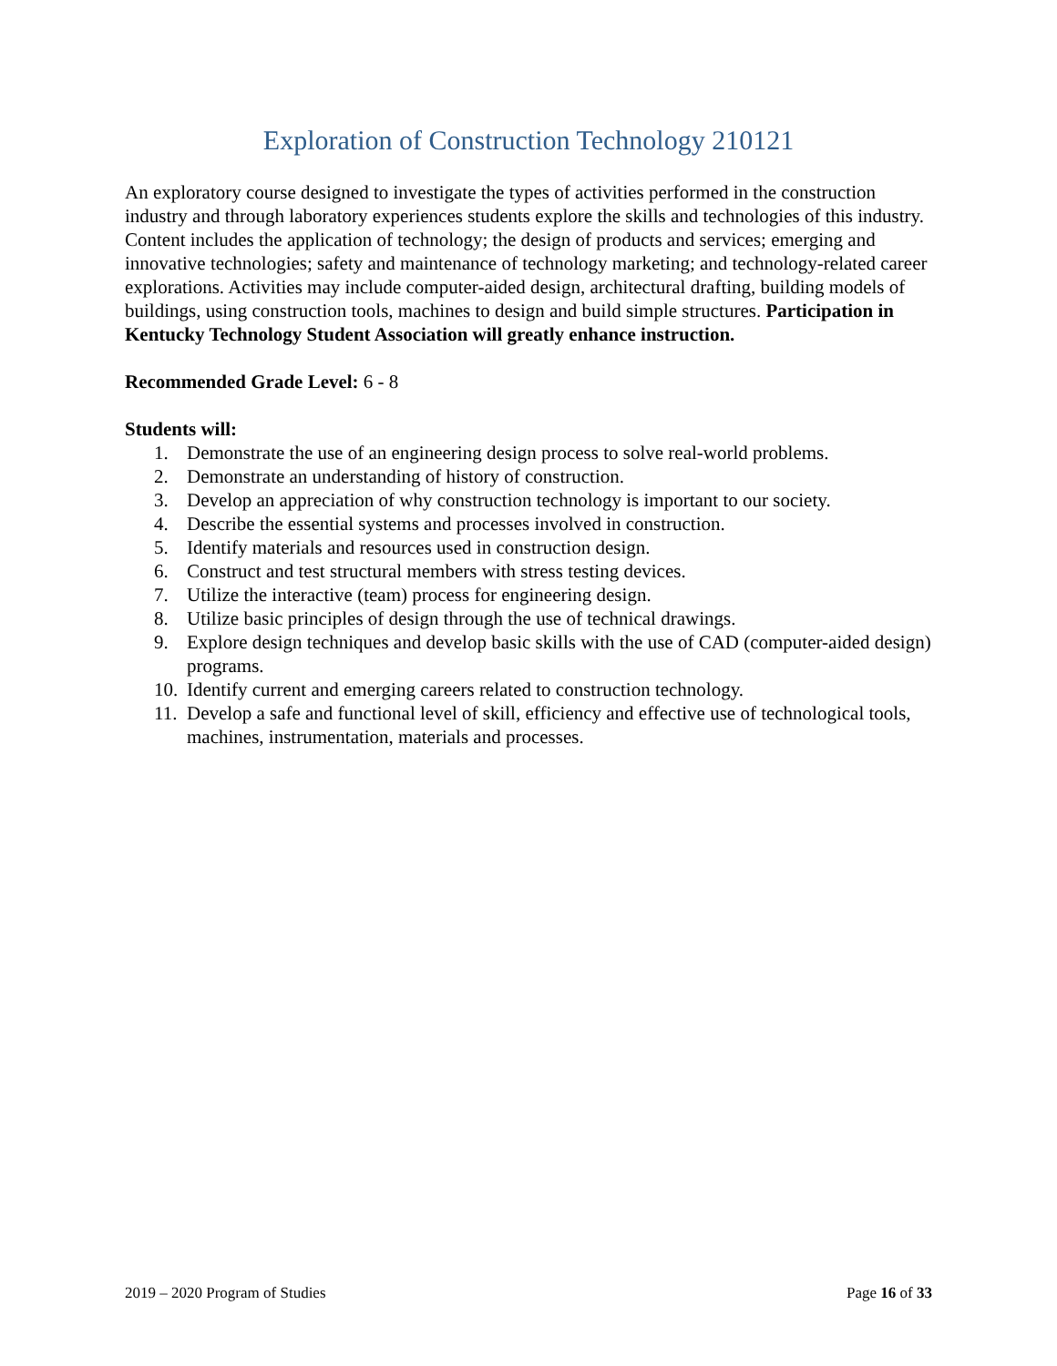Exploration of Construction Technology 210121
An exploratory course designed to investigate the types of activities performed in the construction industry and through laboratory experiences students explore the skills and technologies of this industry. Content includes the application of technology; the design of products and services; emerging and innovative technologies; safety and maintenance of technology marketing; and technology-related career explorations. Activities may include computer-aided design, architectural drafting, building models of buildings, using construction tools, machines to design and build simple structures. Participation in Kentucky Technology Student Association will greatly enhance instruction.
Recommended Grade Level: 6 - 8
Students will:
1. Demonstrate the use of an engineering design process to solve real-world problems.
2. Demonstrate an understanding of history of construction.
3. Develop an appreciation of why construction technology is important to our society.
4. Describe the essential systems and processes involved in construction.
5. Identify materials and resources used in construction design.
6. Construct and test structural members with stress testing devices.
7. Utilize the interactive (team) process for engineering design.
8. Utilize basic principles of design through the use of technical drawings.
9. Explore design techniques and develop basic skills with the use of CAD (computer-aided design) programs.
10. Identify current and emerging careers related to construction technology.
11. Develop a safe and functional level of skill, efficiency and effective use of technological tools, machines, instrumentation, materials and processes.
2019 – 2020 Program of Studies Page 16 of 33